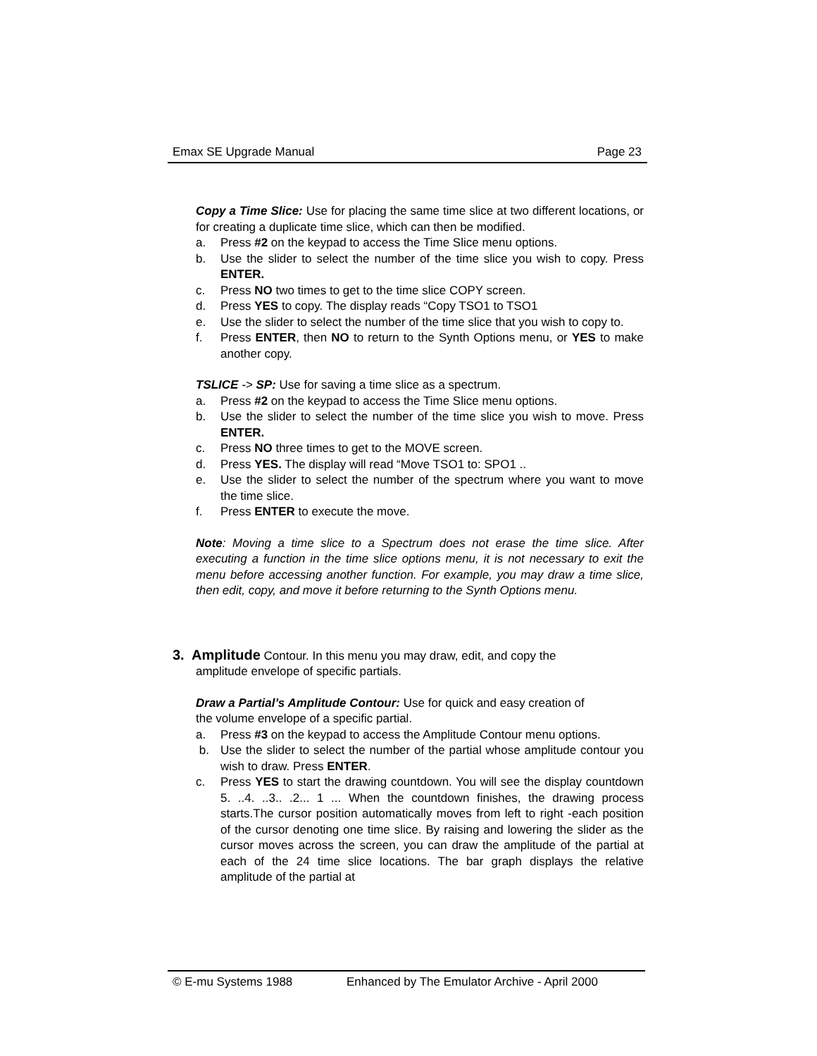Emax SE Upgrade Manual Page 23
Copy a Time Slice: Use for placing the same time slice at two different locations, or for creating a duplicate time slice, which can then be modified.
a. Press #2 on the keypad to access the Time Slice menu options.
b. Use the slider to select the number of the time slice you wish to copy. Press ENTER.
c. Press NO two times to get to the time slice COPY screen.
d. Press YES to copy. The display reads “Copy TSO1 to TSO1
e. Use the slider to select the number of the time slice that you wish to copy to.
f. Press ENTER, then NO to return to the Synth Options menu, or YES to make another copy.
TSLICE -> SP: Use for saving a time slice as a spectrum.
a. Press #2 on the keypad to access the Time Slice menu options.
b. Use the slider to select the number of the time slice you wish to move. Press ENTER.
c. Press NO three times to get to the MOVE screen.
d. Press YES. The display will read “Move TSO1 to: SPO1 ..
e. Use the slider to select the number of the spectrum where you want to move the time slice.
f. Press ENTER to execute the move.
Note: Moving a time slice to a Spectrum does not erase the time slice. After executing a function in the time slice options menu, it is not necessary to exit the menu before accessing another function. For example, you may draw a time slice, then edit, copy, and move it before returning to the Synth Options menu.
3. Amplitude Contour. In this menu you may draw, edit, and copy the
amplitude envelope of specific partials.
Draw a Partial’s Amplitude Contour: Use for quick and easy creation of
the volume envelope of a specific partial.
a. Press #3 on the keypad to access the Amplitude Contour menu options.
b. Use the slider to select the number of the partial whose amplitude contour you wish to draw. Press ENTER.
c. Press YES to start the drawing countdown. You will see the display countdown 5. ..4. ..3.. .2... 1 ... When the countdown finishes, the drawing process starts.The cursor position automatically moves from left to right -each position of the cursor denoting one time slice. By raising and lowering the slider as the cursor moves across the screen, you can draw the amplitude of the partial at each of the 24 time slice locations. The bar graph displays the relative amplitude of the partial at
© E-mu Systems 1988 Enhanced by The Emulator Archive - April 2000